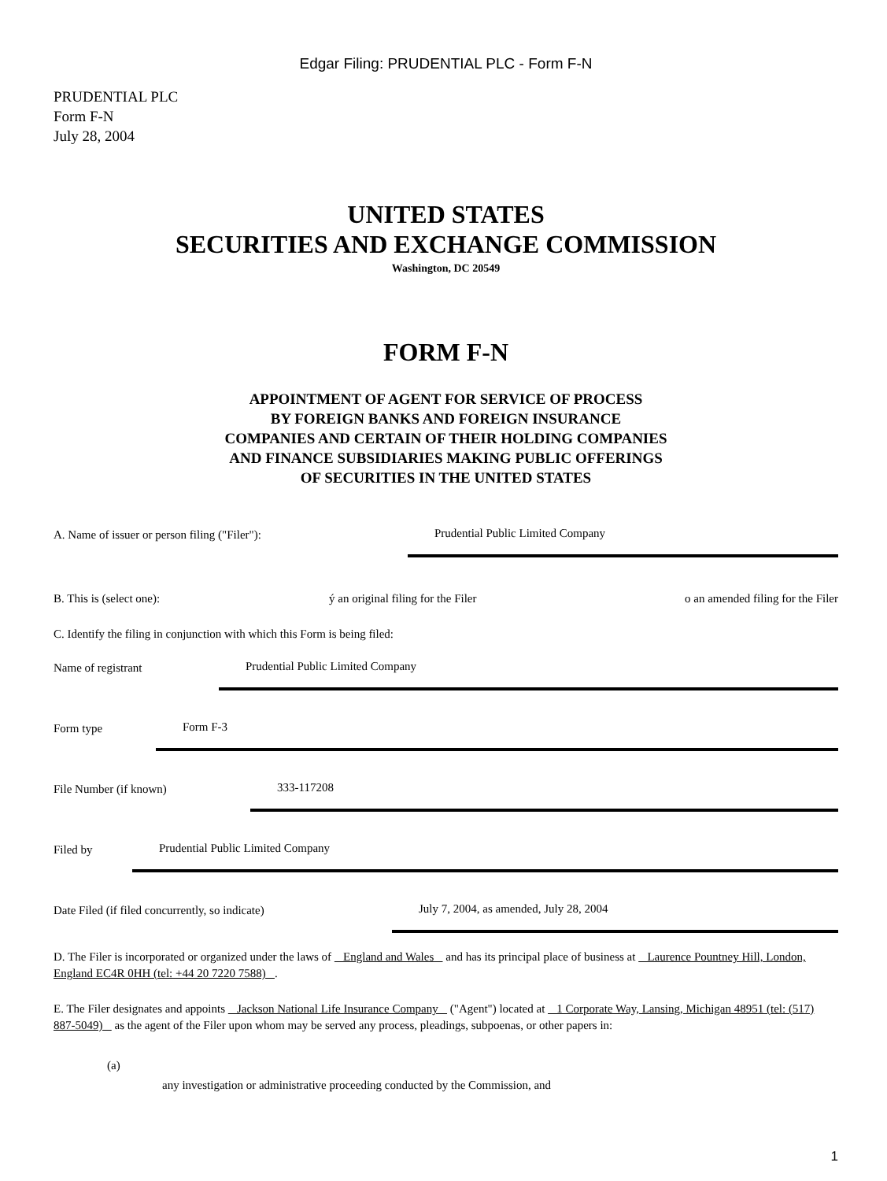Edgar Filing: PRUDENTIAL PLC - Form F-N
PRUDENTIAL PLC
Form F-N
July 28, 2004
UNITED STATES
SECURITIES AND EXCHANGE COMMISSION
Washington, DC 20549
FORM F-N
APPOINTMENT OF AGENT FOR SERVICE OF PROCESS
BY FOREIGN BANKS AND FOREIGN INSURANCE
COMPANIES AND CERTAIN OF THEIR HOLDING COMPANIES
AND FINANCE SUBSIDIARIES MAKING PUBLIC OFFERINGS
OF SECURITIES IN THE UNITED STATES
A. Name of issuer or person filing ("Filer"): Prudential Public Limited Company
B. This is (select one): ý an original filing for the Filer o an amended filing for the Filer
C. Identify the filing in conjunction with which this Form is being filed:
Name of registrant Prudential Public Limited Company
Form type Form F-3
File Number (if known) 333-117208
Filed by Prudential Public Limited Company
Date Filed (if filed concurrently, so indicate) July 7, 2004, as amended, July 28, 2004
D. The Filer is incorporated or organized under the laws of England and Wales and has its principal place of business at Laurence Pountney Hill, London, England EC4R 0HH (tel: +44 20 7220 7588) .
E. The Filer designates and appoints Jackson National Life Insurance Company ("Agent") located at 1 Corporate Way, Lansing, Michigan 48951 (tel: (517) 887-5049) as the agent of the Filer upon whom may be served any process, pleadings, subpoenas, or other papers in:
(a)
any investigation or administrative proceeding conducted by the Commission, and
1